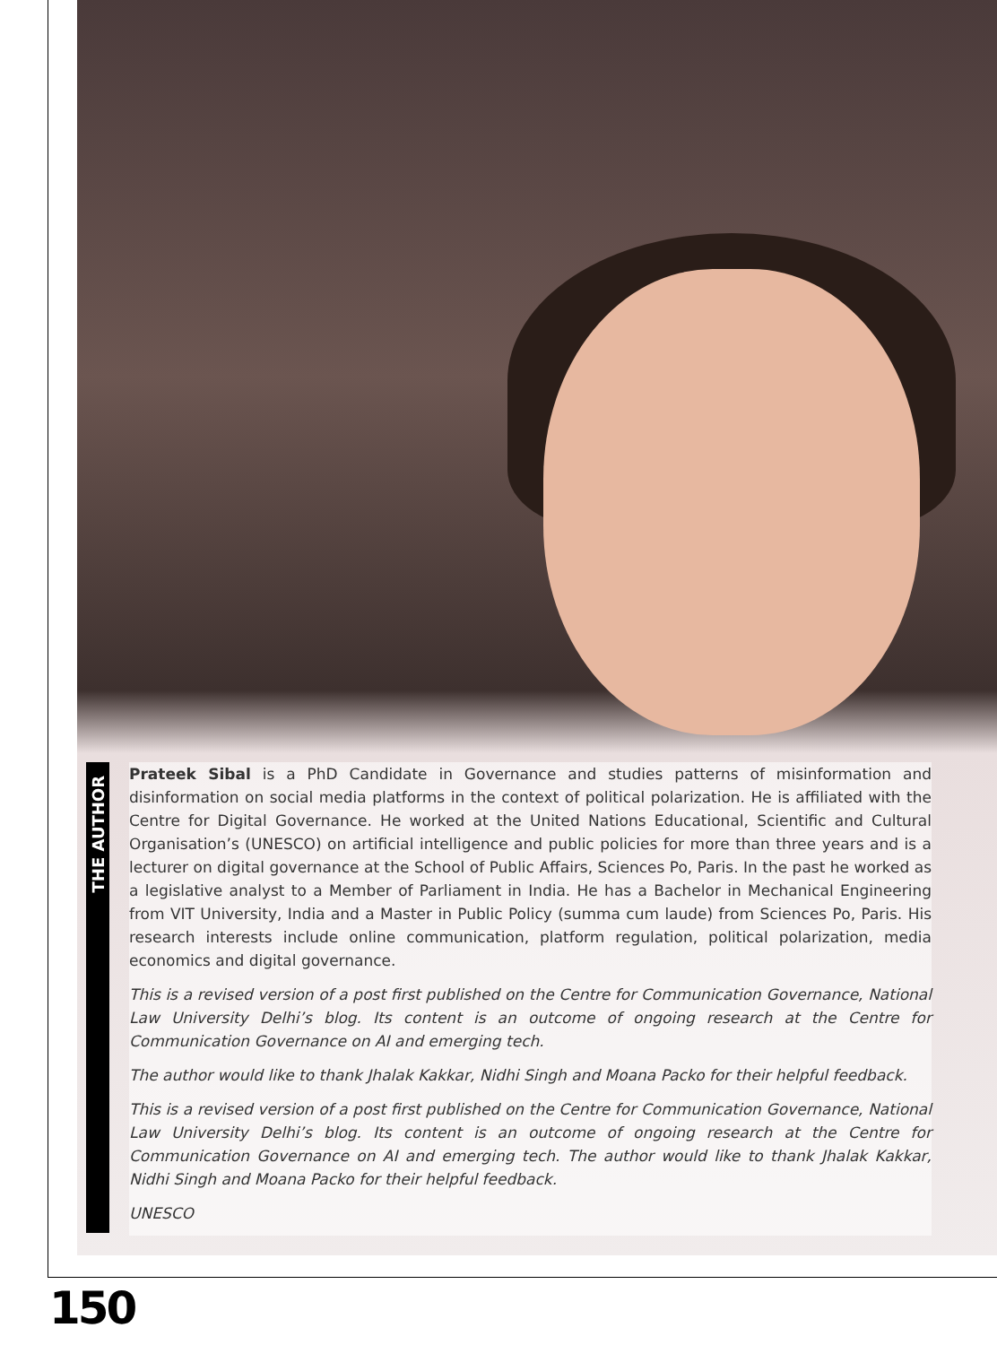THE AUTHOR
Prateek Sibal is a PhD Candidate in Governance and studies patterns of misinformation and disinformation on social media platforms in the context of political polarization. He is affiliated with the Centre for Digital Governance. He worked at the United Nations Educational, Scientific and Cultural Organisation’s (UNESCO) on artificial intelligence and public policies for more than three years and is a lecturer on digital governance at the School of Public Affairs, Sciences Po, Paris. In the past he worked as a legislative analyst to a Member of Parliament in India. He has a Bachelor in Mechanical Engineering from VIT University, India and a Master in Public Policy (summa cum laude) from Sciences Po, Paris. His research interests include online communication, platform regulation, political polarization, media economics and digital governance.
This is a revised version of a post first published on the Centre for Communication Governance, National Law University Delhi’s blog. Its content is an outcome of ongoing research at the Centre for Communication Governance on AI and emerging tech.
The author would like to thank Jhalak Kakkar, Nidhi Singh and Moana Packo for their helpful feedback.
This is a revised version of a post first published on the Centre for Communication Governance, National Law University Delhi’s blog. Its content is an outcome of ongoing research at the Centre for Communication Governance on AI and emerging tech. The author would like to thank Jhalak Kakkar, Nidhi Singh and Moana Packo for their helpful feedback.
UNESCO
150